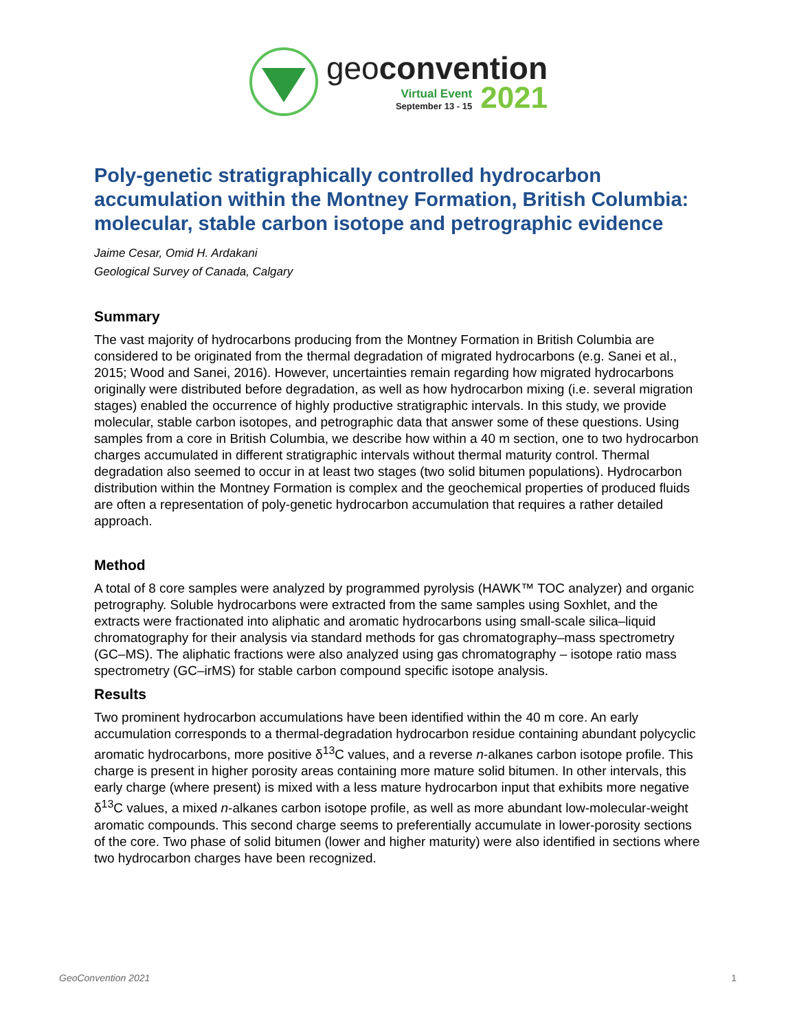geoconvention
Virtual Event
September 13 - 15
2021
Poly-genetic stratigraphically controlled hydrocarbon accumulation within the Montney Formation, British Columbia: molecular, stable carbon isotope and petrographic evidence
Jaime Cesar, Omid H. Ardakani
Geological Survey of Canada, Calgary
Summary
The vast majority of hydrocarbons producing from the Montney Formation in British Columbia are considered to be originated from the thermal degradation of migrated hydrocarbons (e.g. Sanei et al., 2015; Wood and Sanei, 2016). However, uncertainties remain regarding how migrated hydrocarbons originally were distributed before degradation, as well as how hydrocarbon mixing (i.e. several migration stages) enabled the occurrence of highly productive stratigraphic intervals. In this study, we provide molecular, stable carbon isotopes, and petrographic data that answer some of these questions. Using samples from a core in British Columbia, we describe how within a 40 m section, one to two hydrocarbon charges accumulated in different stratigraphic intervals without thermal maturity control. Thermal degradation also seemed to occur in at least two stages (two solid bitumen populations). Hydrocarbon distribution within the Montney Formation is complex and the geochemical properties of produced fluids are often a representation of poly-genetic hydrocarbon accumulation that requires a rather detailed approach.
Method
A total of 8 core samples were analyzed by programmed pyrolysis (HAWK™ TOC analyzer) and organic petrography. Soluble hydrocarbons were extracted from the same samples using Soxhlet, and the extracts were fractionated into aliphatic and aromatic hydrocarbons using small-scale silica–liquid chromatography for their analysis via standard methods for gas chromatography–mass spectrometry (GC–MS). The aliphatic fractions were also analyzed using gas chromatography – isotope ratio mass spectrometry (GC–irMS) for stable carbon compound specific isotope analysis.
Results
Two prominent hydrocarbon accumulations have been identified within the 40 m core. An early accumulation corresponds to a thermal-degradation hydrocarbon residue containing abundant polycyclic aromatic hydrocarbons, more positive δ<sup>13</sup>C values, and a reverse n-alkanes carbon isotope profile. This charge is present in higher porosity areas containing more mature solid bitumen. In other intervals, this early charge (where present) is mixed with a less mature hydrocarbon input that exhibits more negative δ<sup>13</sup>C values, a mixed n-alkanes carbon isotope profile, as well as more abundant low-molecular-weight aromatic compounds. This second charge seems to preferentially accumulate in lower-porosity sections of the core. Two phase of solid bitumen (lower and higher maturity) were also identified in sections where two hydrocarbon charges have been recognized.
GeoConvention 2021 1